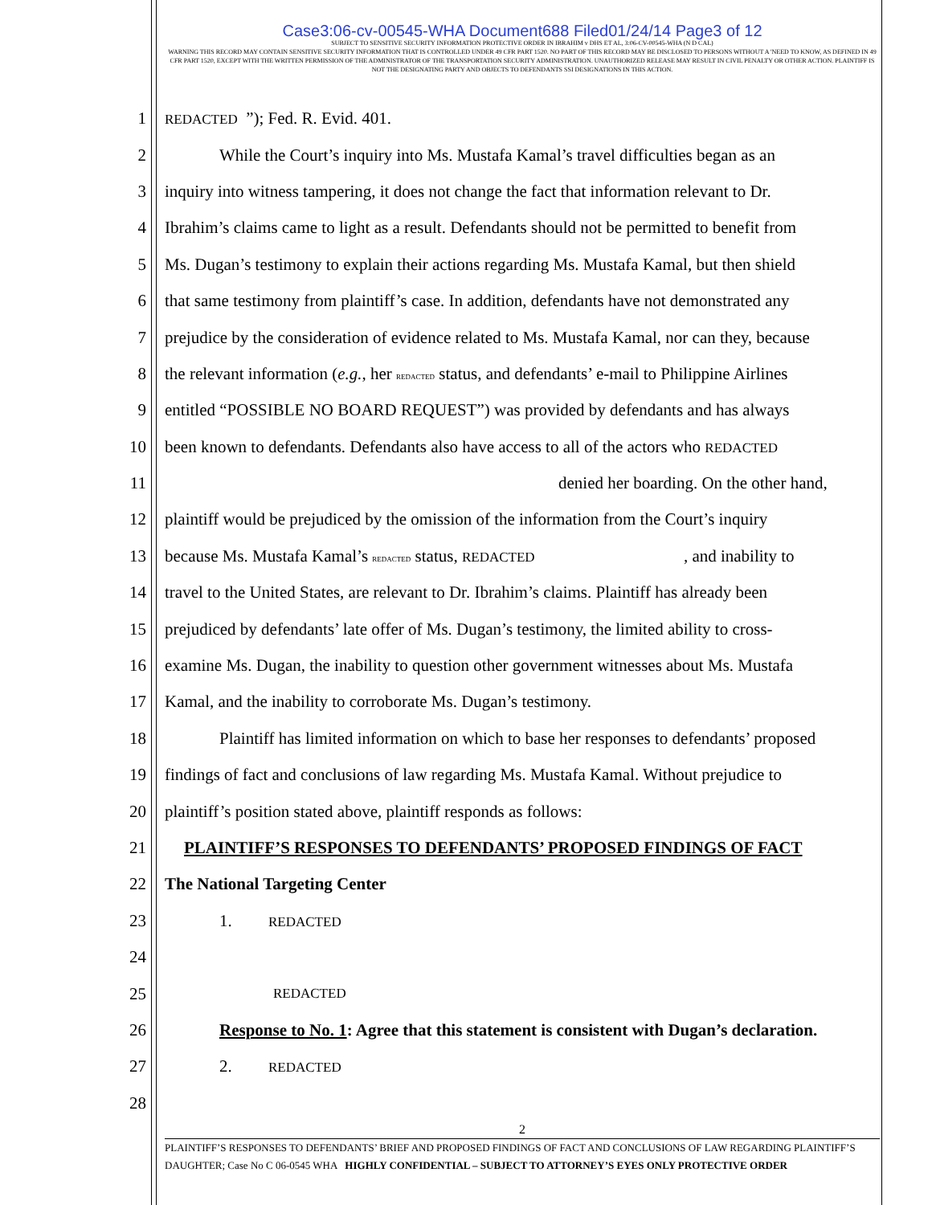Case3:06-cv-00545-WHA Document688 Filed01/24/14 Page3 of 12
SUBJECT TO SENSITIVE SECURITY INFORMATION PROTECTIVE ORDER IN IBRAHIM v DHS ET AL, 3:06-CV-00545-WHA (N D CAL)
WARNING THIS RECORD MAY CONTAIN SENSITIVE SECURITY INFORMATION THAT IS CONTROLLED UNDER 49 CFR PART 1520. NO PART OF THIS RECORD MAY BE DISCLOSED TO PERSONS WITHOUT A 'NEED TO KNOW, AS DEFINED IN 49 CFR PART 1520, EXCEPT WITH THE WRITTEN PERMISSION OF THE ADMINISTRATOR OF THE TRANSPORTATION SECURITY ADMINISTRATION. UNAUTHORIZED RELEASE MAY RESULT IN CIVIL PENALTY OR OTHER ACTION. PLAINTIFF IS NOT THE DESIGNATING PARTY AND OBJECTS TO DEFENDANTS SSI DESIGNATIONS IN THIS ACTION.
1 REDACTED ”); Fed. R. Evid. 401.
2 While the Court’s inquiry into Ms. Mustafa Kamal’s travel difficulties began as an
3 inquiry into witness tampering, it does not change the fact that information relevant to Dr.
4 Ibrahim’s claims came to light as a result. Defendants should not be permitted to benefit from
5 Ms. Dugan’s testimony to explain their actions regarding Ms. Mustafa Kamal, but then shield
6 that same testimony from plaintiff’s case. In addition, defendants have not demonstrated any
7 prejudice by the consideration of evidence related to Ms. Mustafa Kamal, nor can they, because
8 the relevant information (e.g., her REDACTED status, and defendants’ e-mail to Philippine Airlines
9 entitled “POSSIBLE NO BOARD REQUEST”) was provided by defendants and has always
10 been known to defendants. Defendants also have access to all of the actors who REDACTED
11 denied her boarding. On the other hand,
12 plaintiff would be prejudiced by the omission of the information from the Court’s inquiry
13 because Ms. Mustafa Kamal’s REDACTED status, REDACTED , and inability to
14 travel to the United States, are relevant to Dr. Ibrahim’s claims. Plaintiff has already been
15 prejudiced by defendants’ late offer of Ms. Dugan’s testimony, the limited ability to cross-
16 examine Ms. Dugan, the inability to question other government witnesses about Ms. Mustafa
17 Kamal, and the inability to corroborate Ms. Dugan’s testimony.
18 Plaintiff has limited information on which to base her responses to defendants’ proposed
19 findings of fact and conclusions of law regarding Ms. Mustafa Kamal. Without prejudice to
20 plaintiff’s position stated above, plaintiff responds as follows:
21 PLAINTIFF’S RESPONSES TO DEFENDANTS’ PROPOSED FINDINGS OF FACT
22 The National Targeting Center
23 1. REDACTED
24
25 REDACTED
26 Response to No. 1: Agree that this statement is consistent with Dugan’s declaration.
27 2. REDACTED
28
2
PLAINTIFF’S RESPONSES TO DEFENDANTS’ BRIEF AND PROPOSED FINDINGS OF FACT AND CONCLUSIONS OF LAW REGARDING PLAINTIFF’S DAUGHTER; Case No C 06-0545 WHA HIGHLY CONFIDENTIAL – SUBJECT TO ATTORNEY’S EYES ONLY PROTECTIVE ORDER